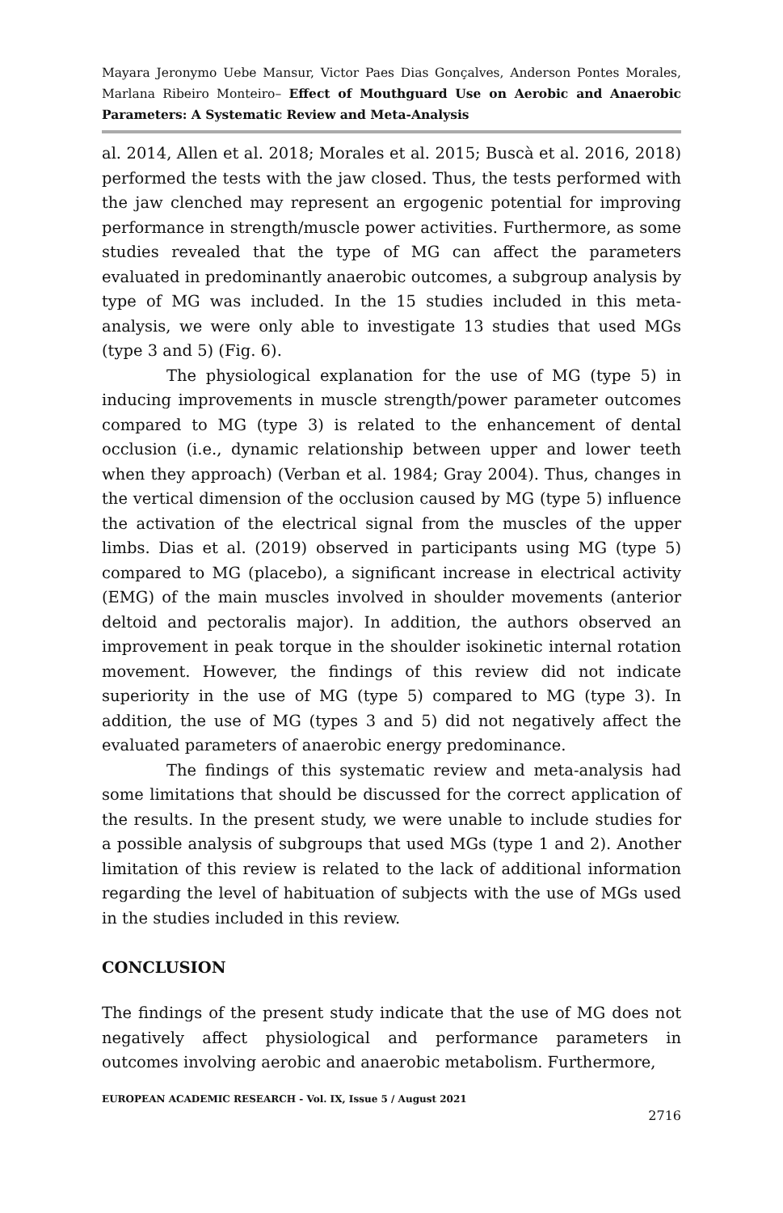Mayara Jeronymo Uebe Mansur, Victor Paes Dias Gonçalves, Anderson Pontes Morales, Marlana Ribeiro Monteiro– Effect of Mouthguard Use on Aerobic and Anaerobic Parameters: A Systematic Review and Meta-Analysis
al. 2014, Allen et al. 2018; Morales et al. 2015; Buscà et al. 2016, 2018) performed the tests with the jaw closed. Thus, the tests performed with the jaw clenched may represent an ergogenic potential for improving performance in strength/muscle power activities. Furthermore, as some studies revealed that the type of MG can affect the parameters evaluated in predominantly anaerobic outcomes, a subgroup analysis by type of MG was included. In the 15 studies included in this meta-analysis, we were only able to investigate 13 studies that used MGs (type 3 and 5) (Fig. 6).
The physiological explanation for the use of MG (type 5) in inducing improvements in muscle strength/power parameter outcomes compared to MG (type 3) is related to the enhancement of dental occlusion (i.e., dynamic relationship between upper and lower teeth when they approach) (Verban et al. 1984; Gray 2004). Thus, changes in the vertical dimension of the occlusion caused by MG (type 5) influence the activation of the electrical signal from the muscles of the upper limbs. Dias et al. (2019) observed in participants using MG (type 5) compared to MG (placebo), a significant increase in electrical activity (EMG) of the main muscles involved in shoulder movements (anterior deltoid and pectoralis major). In addition, the authors observed an improvement in peak torque in the shoulder isokinetic internal rotation movement. However, the findings of this review did not indicate superiority in the use of MG (type 5) compared to MG (type 3). In addition, the use of MG (types 3 and 5) did not negatively affect the evaluated parameters of anaerobic energy predominance.
The findings of this systematic review and meta-analysis had some limitations that should be discussed for the correct application of the results. In the present study, we were unable to include studies for a possible analysis of subgroups that used MGs (type 1 and 2). Another limitation of this review is related to the lack of additional information regarding the level of habituation of subjects with the use of MGs used in the studies included in this review.
CONCLUSION
The findings of the present study indicate that the use of MG does not negatively affect physiological and performance parameters in outcomes involving aerobic and anaerobic metabolism. Furthermore,
EUROPEAN ACADEMIC RESEARCH - Vol. IX, Issue 5 / August 2021
2716